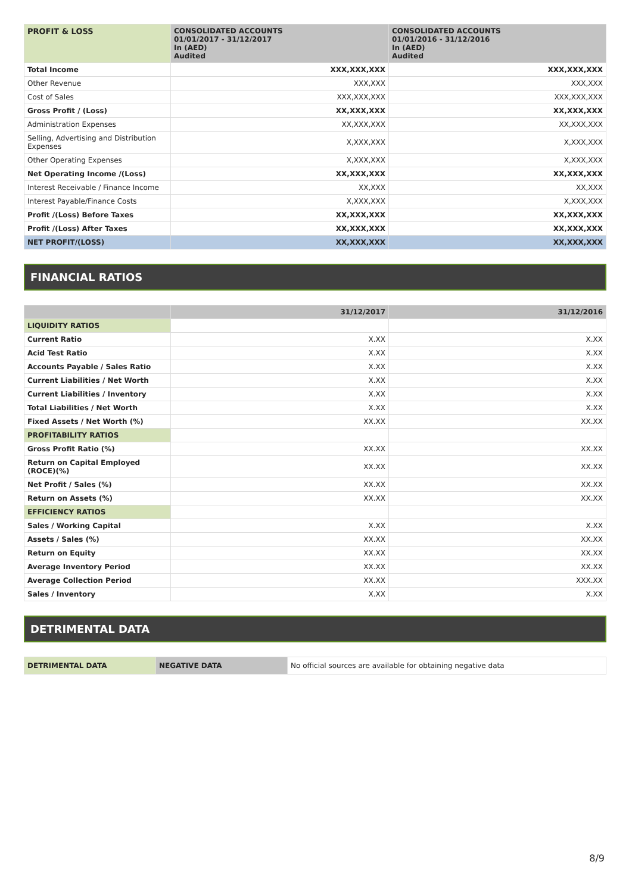| PROFIT & LOSS | CONSOLIDATED ACCOUNTS 01/01/2017 - 31/12/2017 In (AED) Audited | CONSOLIDATED ACCOUNTS 01/01/2016 - 31/12/2016 In (AED) Audited |
| --- | --- | --- |
| Total Income | XXX,XXX,XXX | XXX,XXX,XXX |
| Other Revenue | XXX,XXX | XXX,XXX |
| Cost of Sales | XXX,XXX,XXX | XXX,XXX,XXX |
| Gross Profit / (Loss) | XX,XXX,XXX | XX,XXX,XXX |
| Administration Expenses | XX,XXX,XXX | XX,XXX,XXX |
| Selling, Advertising and Distribution Expenses | X,XXX,XXX | X,XXX,XXX |
| Other Operating Expenses | X,XXX,XXX | X,XXX,XXX |
| Net Operating Income /(Loss) | XX,XXX,XXX | XX,XXX,XXX |
| Interest Receivable / Finance Income | XX,XXX | XX,XXX |
| Interest Payable/Finance Costs | X,XXX,XXX | X,XXX,XXX |
| Profit /(Loss) Before Taxes | XX,XXX,XXX | XX,XXX,XXX |
| Profit /(Loss) After Taxes | XX,XXX,XXX | XX,XXX,XXX |
| NET PROFIT/(LOSS) | XX,XXX,XXX | XX,XXX,XXX |
FINANCIAL RATIOS
| | 31/12/2017 | 31/12/2016 |
| --- | --- | --- |
| LIQUIDITY RATIOS | | |
| Current Ratio | X.XX | X.XX |
| Acid Test Ratio | X.XX | X.XX |
| Accounts Payable / Sales Ratio | X.XX | X.XX |
| Current Liabilities / Net Worth | X.XX | X.XX |
| Current Liabilities / Inventory | X.XX | X.XX |
| Total Liabilities / Net Worth | X.XX | X.XX |
| Fixed Assets / Net Worth (%) | XX.XX | XX.XX |
| PROFITABILITY RATIOS | | |
| Gross Profit Ratio (%) | XX.XX | XX.XX |
| Return on Capital Employed (ROCE)(%) | XX.XX | XX.XX |
| Net Profit / Sales (%) | XX.XX | XX.XX |
| Return on Assets (%) | XX.XX | XX.XX |
| EFFICIENCY RATIOS | | |
| Sales / Working Capital | X.XX | X.XX |
| Assets / Sales (%) | XX.XX | XX.XX |
| Return on Equity | XX.XX | XX.XX |
| Average Inventory Period | XX.XX | XX.XX |
| Average Collection Period | XX.XX | XXX.XX |
| Sales / Inventory | X.XX | X.XX |
DETRIMENTAL DATA
| DETRIMENTAL DATA | NEGATIVE DATA | No official sources are available for obtaining negative data |
8/9